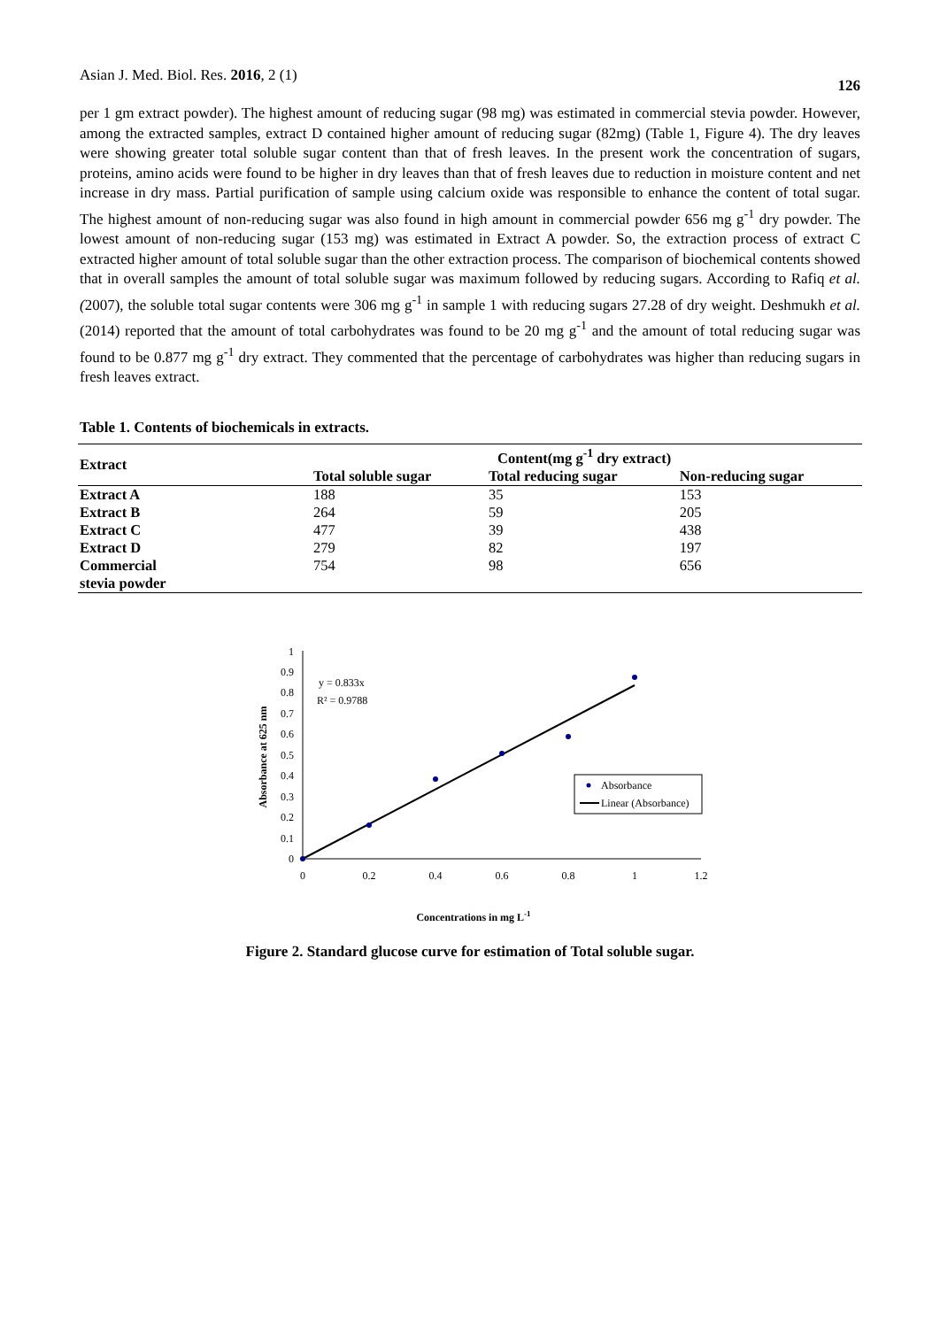Asian J. Med. Biol. Res. 2016, 2 (1) 126
per 1 gm extract powder). The highest amount of reducing sugar (98 mg) was estimated in commercial stevia powder. However, among the extracted samples, extract D contained higher amount of reducing sugar (82mg) (Table 1, Figure 4). The dry leaves were showing greater total soluble sugar content than that of fresh leaves. In the present work the concentration of sugars, proteins, amino acids were found to be higher in dry leaves than that of fresh leaves due to reduction in moisture content and net increase in dry mass. Partial purification of sample using calcium oxide was responsible to enhance the content of total sugar. The highest amount of non-reducing sugar was also found in high amount in commercial powder 656 mg g<sup>-1</sup> dry powder. The lowest amount of non-reducing sugar (153 mg) was estimated in Extract A powder. So, the extraction process of extract C extracted higher amount of total soluble sugar than the other extraction process. The comparison of biochemical contents showed that in overall samples the amount of total soluble sugar was maximum followed by reducing sugars. According to Rafiq et al. (2007), the soluble total sugar contents were 306 mg g<sup>-1</sup> in sample 1 with reducing sugars 27.28 of dry weight. Deshmukh et al. (2014) reported that the amount of total carbohydrates was found to be 20 mg g<sup>-1</sup> and the amount of total reducing sugar was found to be 0.877 mg g<sup>-1</sup> dry extract. They commented that the percentage of carbohydrates was higher than reducing sugars in fresh leaves extract.
Table 1. Contents of biochemicals in extracts.
| Extract | Content(mg g<sup>-1</sup> dry extract) | | |
| --- | --- | --- | --- |
| | Total soluble sugar | Total reducing sugar | Non-reducing sugar |
| Extract A | 188 | 35 | 153 |
| Extract B | 264 | 59 | 205 |
| Extract C | 477 | 39 | 438 |
| Extract D | 279 | 82 | 197 |
| Commercial stevia powder | 754 | 98 | 656 |
Absorbance at 625 nm
1
0.9
0.8
0.7
0.6
0.5
0.4
0.3
0.2
0.1
0
0
0.2
0.4
0.6
0.8
1
1.2
y = 0.833x
R² = 0.9788
Absorbance
Linear (Absorbance)
Concentrations in mg L-1
Figure 2. Standard glucose curve for estimation of Total soluble sugar.